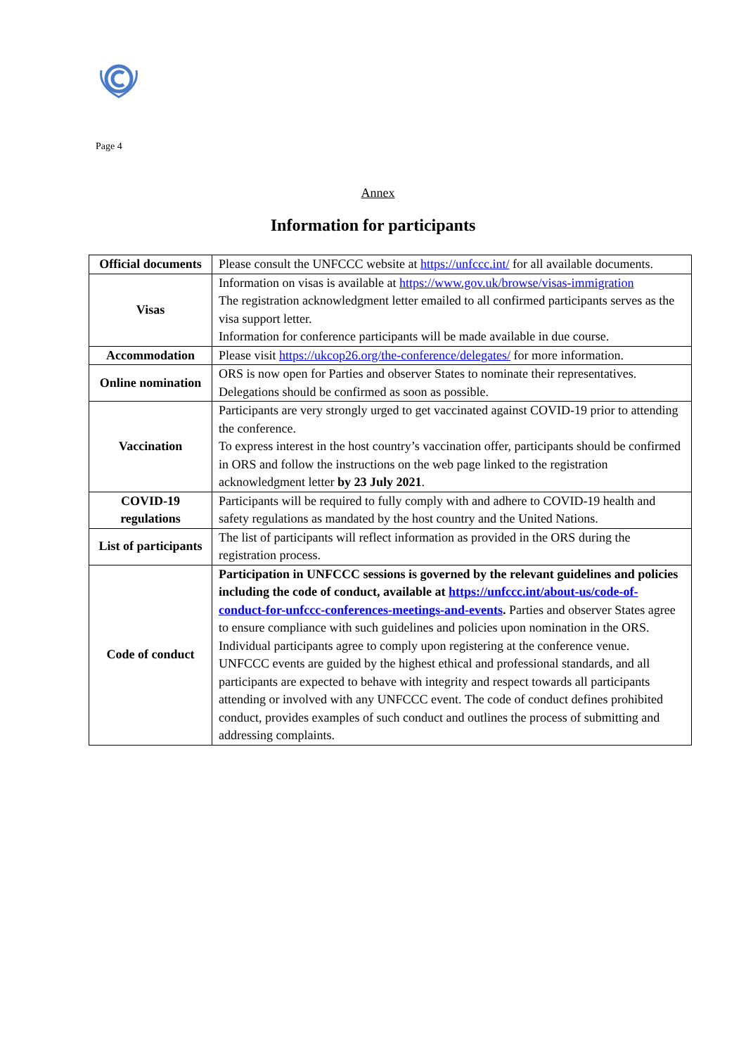Page 4
Annex
Information for participants
| Official documents | Please consult the UNFCCC website at https://unfccc.int/ for all available documents. |
| Visas | Information on visas is available at https://www.gov.uk/browse/visas-immigration The registration acknowledgment letter emailed to all confirmed participants serves as the visa support letter. Information for conference participants will be made available in due course. |
| Accommodation | Please visit https://ukcop26.org/the-conference/delegates/ for more information. |
| Online nomination | ORS is now open for Parties and observer States to nominate their representatives. Delegations should be confirmed as soon as possible. |
| Vaccination | Participants are very strongly urged to get vaccinated against COVID-19 prior to attending the conference. To express interest in the host country’s vaccination offer, participants should be confirmed in ORS and follow the instructions on the web page linked to the registration acknowledgment letter by 23 July 2021 . |
| COVID-19 regulations | Participants will be required to fully comply with and adhere to COVID-19 health and safety regulations as mandated by the host country and the United Nations. |
| List of participants | The list of participants will reflect information as provided in the ORS during the registration process. |
| Code of conduct | Participation in UNFCCC sessions is governed by the relevant guidelines and policies including the code of conduct, available at https://unfccc.int/about-us/code-of-conduct-for-unfccc-conferences-meetings-and-events . Parties and observer States agree to ensure compliance with such guidelines and policies upon nomination in the ORS. Individual participants agree to comply upon registering at the conference venue. UNFCCC events are guided by the highest ethical and professional standards, and all participants are expected to behave with integrity and respect towards all participants attending or involved with any UNFCCC event. The code of conduct defines prohibited conduct, provides examples of such conduct and outlines the process of submitting and addressing complaints. |